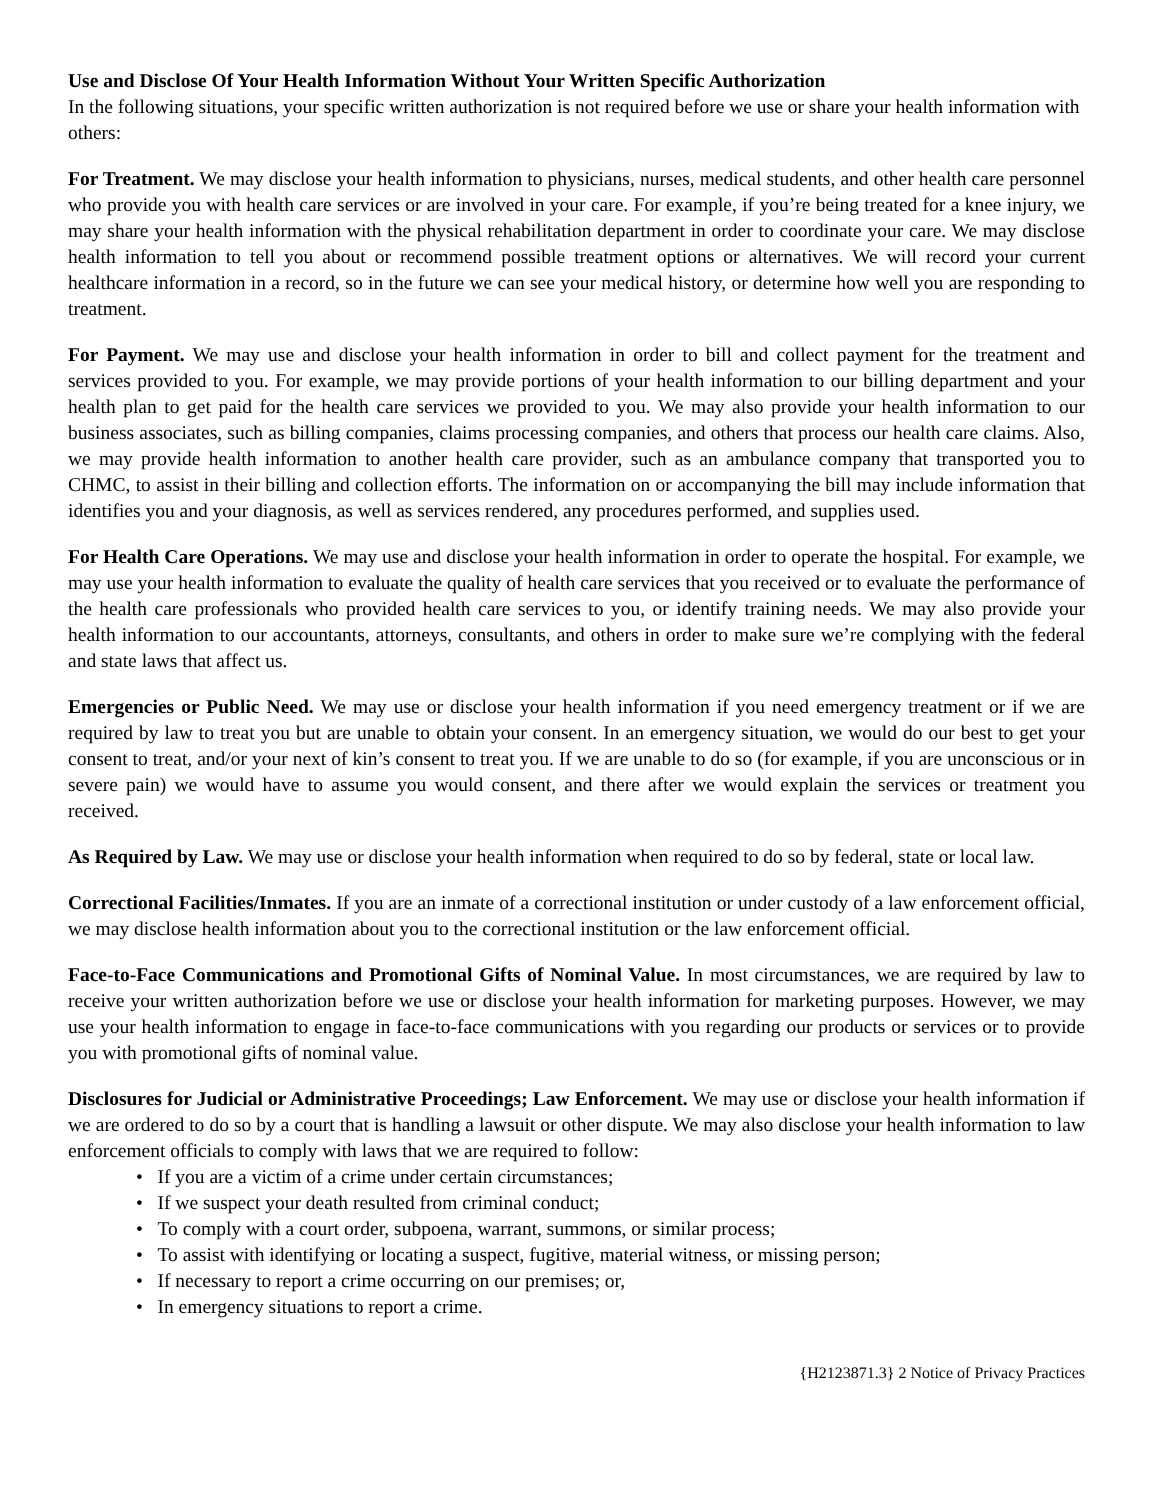Use and Disclose Of Your Health Information Without Your Written Specific Authorization
In the following situations, your specific written authorization is not required before we use or share your health information with others:
For Treatment. We may disclose your health information to physicians, nurses, medical students, and other health care personnel who provide you with health care services or are involved in your care. For example, if you’re being treated for a knee injury, we may share your health information with the physical rehabilitation department in order to coordinate your care. We may disclose health information to tell you about or recommend possible treatment options or alternatives. We will record your current healthcare information in a record, so in the future we can see your medical history, or determine how well you are responding to treatment.
For Payment. We may use and disclose your health information in order to bill and collect payment for the treatment and services provided to you. For example, we may provide portions of your health information to our billing department and your health plan to get paid for the health care services we provided to you. We may also provide your health information to our business associates, such as billing companies, claims processing companies, and others that process our health care claims. Also, we may provide health information to another health care provider, such as an ambulance company that transported you to CHMC, to assist in their billing and collection efforts. The information on or accompanying the bill may include information that identifies you and your diagnosis, as well as services rendered, any procedures performed, and supplies used.
For Health Care Operations. We may use and disclose your health information in order to operate the hospital. For example, we may use your health information to evaluate the quality of health care services that you received or to evaluate the performance of the health care professionals who provided health care services to you, or identify training needs. We may also provide your health information to our accountants, attorneys, consultants, and others in order to make sure we’re complying with the federal and state laws that affect us.
Emergencies or Public Need. We may use or disclose your health information if you need emergency treatment or if we are required by law to treat you but are unable to obtain your consent. In an emergency situation, we would do our best to get your consent to treat, and/or your next of kin’s consent to treat you. If we are unable to do so (for example, if you are unconscious or in severe pain) we would have to assume you would consent, and there after we would explain the services or treatment you received.
As Required by Law. We may use or disclose your health information when required to do so by federal, state or local law.
Correctional Facilities/Inmates. If you are an inmate of a correctional institution or under custody of a law enforcement official, we may disclose health information about you to the correctional institution or the law enforcement official.
Face-to-Face Communications and Promotional Gifts of Nominal Value. In most circumstances, we are required by law to receive your written authorization before we use or disclose your health information for marketing purposes. However, we may use your health information to engage in face-to-face communications with you regarding our products or services or to provide you with promotional gifts of nominal value.
Disclosures for Judicial or Administrative Proceedings; Law Enforcement. We may use or disclose your health information if we are ordered to do so by a court that is handling a lawsuit or other dispute. We may also disclose your health information to law enforcement officials to comply with laws that we are required to follow:
• If you are a victim of a crime under certain circumstances;
• If we suspect your death resulted from criminal conduct;
• To comply with a court order, subpoena, warrant, summons, or similar process;
• To assist with identifying or locating a suspect, fugitive, material witness, or missing person;
• If necessary to report a crime occurring on our premises; or,
• In emergency situations to report a crime.
{H2123871.3} 2 Notice of Privacy Practices